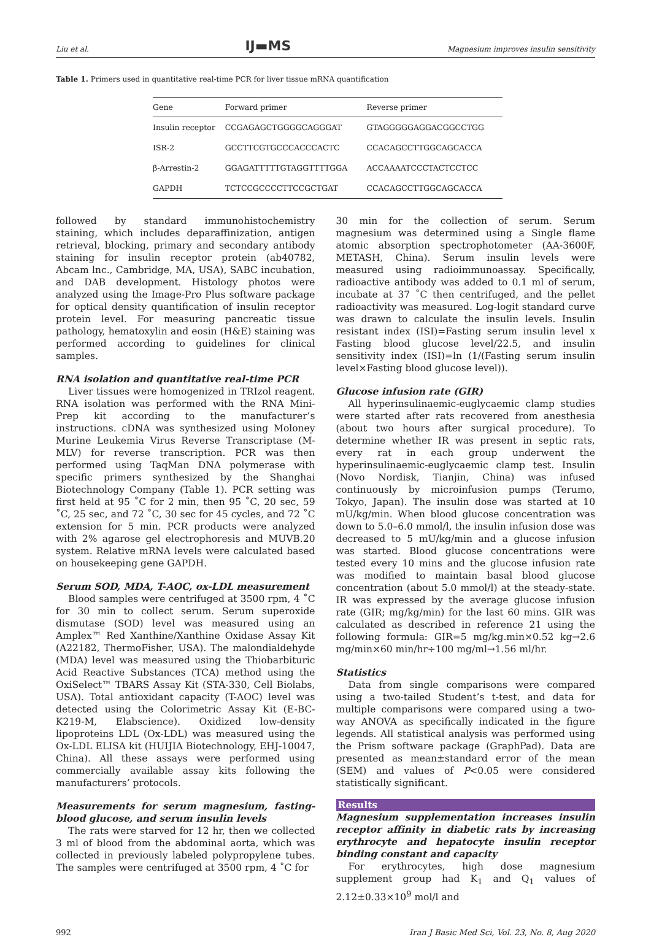Liu et al. IJ▬MS Magnesium improves insulin sensitivity
Table 1. Primers used in quantitative real-time PCR for liver tissue mRNA quantification
| Gene | Forward primer | Reverse primer |
| --- | --- | --- |
| Insulin receptor | CCGAGAGCTGGGGCAGGGAT | GTAGGGGGAGGACGGCCTGG |
| ISR-2 | GCCTTCGTGCCCACCCACTC | CCACAGCCTTGGCAGCACCA |
| β-Arrestin-2 | GGAGATTTTTGTAGGTTTTGGA | ACCAAAATCCCTACTCCTCC |
| GAPDH | TCTCCGCCCCTTCCGCTGAT | CCACAGCCTTGGCAGCACCA |
followed by standard immunohistochemistry staining, which includes deparaffinization, antigen retrieval, blocking, primary and secondary antibody staining for insulin receptor protein (ab40782, Abcam lnc., Cambridge, MA, USA), SABC incubation, and DAB development. Histology photos were analyzed using the Image-Pro Plus software package for optical density quantification of insulin receptor protein level. For measuring pancreatic tissue pathology, hematoxylin and eosin (H&E) staining was performed according to guidelines for clinical samples.
RNA isolation and quantitative real-time PCR
Liver tissues were homogenized in TRIzol reagent. RNA isolation was performed with the RNA Mini-Prep kit according to the manufacturer’s instructions. cDNA was synthesized using Moloney Murine Leukemia Virus Reverse Transcriptase (M-MLV) for reverse transcription. PCR was then performed using TaqMan DNA polymerase with specific primers synthesized by the Shanghai Biotechnology Company (Table 1). PCR setting was first held at 95 ˚C for 2 min, then 95 ˚C, 20 sec, 59 ˚C, 25 sec, and 72 ˚C, 30 sec for 45 cycles, and 72 ˚C extension for 5 min. PCR products were analyzed with 2% agarose gel electrophoresis and MUVB.20 system. Relative mRNA levels were calculated based on housekeeping gene GAPDH.
Serum SOD, MDA, T-AOC, ox-LDL measurement
Blood samples were centrifuged at 3500 rpm, 4 ˚C for 30 min to collect serum. Serum superoxide dismutase (SOD) level was measured using an Amplex™ Red Xanthine/Xanthine Oxidase Assay Kit (A22182, ThermoFisher, USA). The malondialdehyde (MDA) level was measured using the Thiobarbituric Acid Reactive Substances (TCA) method using the OxiSelect™ TBARS Assay Kit (STA-330, Cell Biolabs, USA). Total antioxidant capacity (T-AOC) level was detected using the Colorimetric Assay Kit (E-BC-K219-M, Elabscience). Oxidized low-density lipoproteins LDL (Ox-LDL) was measured using the Ox-LDL ELISA kit (HUIJIA Biotechnology, EHJ-10047, China). All these assays were performed using commercially available assay kits following the manufacturers’ protocols.
Measurements for serum magnesium, fasting-blood glucose, and serum insulin levels
The rats were starved for 12 hr, then we collected 3 ml of blood from the abdominal aorta, which was collected in previously labeled polypropylene tubes. The samples were centrifuged at 3500 rpm, 4 ˚C for
30 min for the collection of serum. Serum magnesium was determined using a Single flame atomic absorption spectrophotometer (AA-3600F, METASH, China). Serum insulin levels were measured using radioimmunoassay. Specifically, radioactive antibody was added to 0.1 ml of serum, incubate at 37 ˚C then centrifuged, and the pellet radioactivity was measured. Log-logit standard curve was drawn to calculate the insulin levels. Insulin resistant index (ISI)=Fasting serum insulin level x Fasting blood glucose level/22.5, and insulin sensitivity index (ISI)=ln (1/(Fasting serum insulin level×Fasting blood glucose level)).
Glucose infusion rate (GIR)
All hyperinsulinaemic-euglycaemic clamp studies were started after rats recovered from anesthesia (about two hours after surgical procedure). To determine whether IR was present in septic rats, every rat in each group underwent the hyperinsulinaemic-euglycaemic clamp test. Insulin (Novo Nordisk, Tianjin, China) was infused continuously by microinfusion pumps (Terumo, Tokyo, Japan). The insulin dose was started at 10 mU/kg/min. When blood glucose concentration was down to 5.0–6.0 mmol/l, the insulin infusion dose was decreased to 5 mU/kg/min and a glucose infusion was started. Blood glucose concentrations were tested every 10 mins and the glucose infusion rate was modified to maintain basal blood glucose concentration (about 5.0 mmol/l) at the steady-state. IR was expressed by the average glucose infusion rate (GIR; mg/kg/min) for the last 60 mins. GIR was calculated as described in reference 21 using the following formula: GIR=5 mg/kg.min×0.52 kg→2.6 mg/min×60 min/hr÷100 mg/ml→1.56 ml/hr.
Statistics
Data from single comparisons were compared using a two-tailed Student’s t-test, and data for multiple comparisons were compared using a two-way ANOVA as specifically indicated in the figure legends. All statistical analysis was performed using the Prism software package (GraphPad). Data are presented as mean±standard error of the mean (SEM) and values of P<0.05 were considered statistically significant.
Results
Magnesium supplementation increases insulin receptor affinity in diabetic rats by increasing erythrocyte and hepatocyte insulin receptor binding constant and capacity
For erythrocytes, high dose magnesium supplement group had K<sub>1</sub> and Q<sub>1</sub> values of 2.12±0.33×10<sup>9</sup> mol/l and
992 Iran J Basic Med Sci, Vol. 23, No. 8, Aug 2020